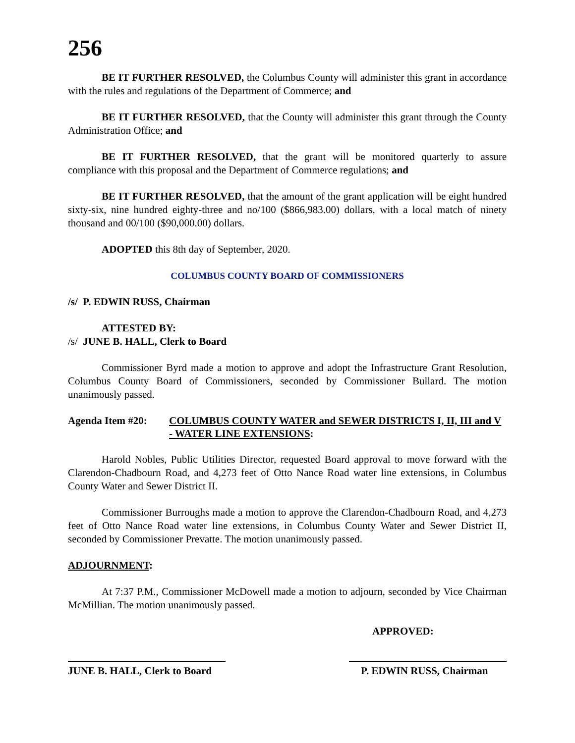256
BE IT FURTHER RESOLVED, the Columbus County will administer this grant in accordance with the rules and regulations of the Department of Commerce; and
BE IT FURTHER RESOLVED, that the County will administer this grant through the County Administration Office; and
BE IT FURTHER RESOLVED, that the grant will be monitored quarterly to assure compliance with this proposal and the Department of Commerce regulations; and
BE IT FURTHER RESOLVED, that the amount of the grant application will be eight hundred sixty-six, nine hundred eighty-three and no/100 ($866,983.00) dollars, with a local match of ninety thousand and 00/100 ($90,000.00) dollars.
ADOPTED this 8th day of September, 2020.
COLUMBUS COUNTY BOARD OF COMMISSIONERS
/s/ P. EDWIN RUSS, Chairman
ATTESTED BY:
/s/ JUNE B. HALL, Clerk to Board
Commissioner Byrd made a motion to approve and adopt the Infrastructure Grant Resolution, Columbus County Board of Commissioners, seconded by Commissioner Bullard. The motion unanimously passed.
Agenda Item #20: COLUMBUS COUNTY WATER and SEWER DISTRICTS I, II, III and V - WATER LINE EXTENSIONS:
Harold Nobles, Public Utilities Director, requested Board approval to move forward with the Clarendon-Chadbourn Road, and 4,273 feet of Otto Nance Road water line extensions, in Columbus County Water and Sewer District II.
Commissioner Burroughs made a motion to approve the Clarendon-Chadbourn Road, and 4,273 feet of Otto Nance Road water line extensions, in Columbus County Water and Sewer District II, seconded by Commissioner Prevatte. The motion unanimously passed.
ADJOURNMENT:
At 7:37 P.M., Commissioner McDowell made a motion to adjourn, seconded by Vice Chairman McMillian. The motion unanimously passed.
APPROVED:
JUNE B. HALL, Clerk to Board P. EDWIN RUSS, Chairman